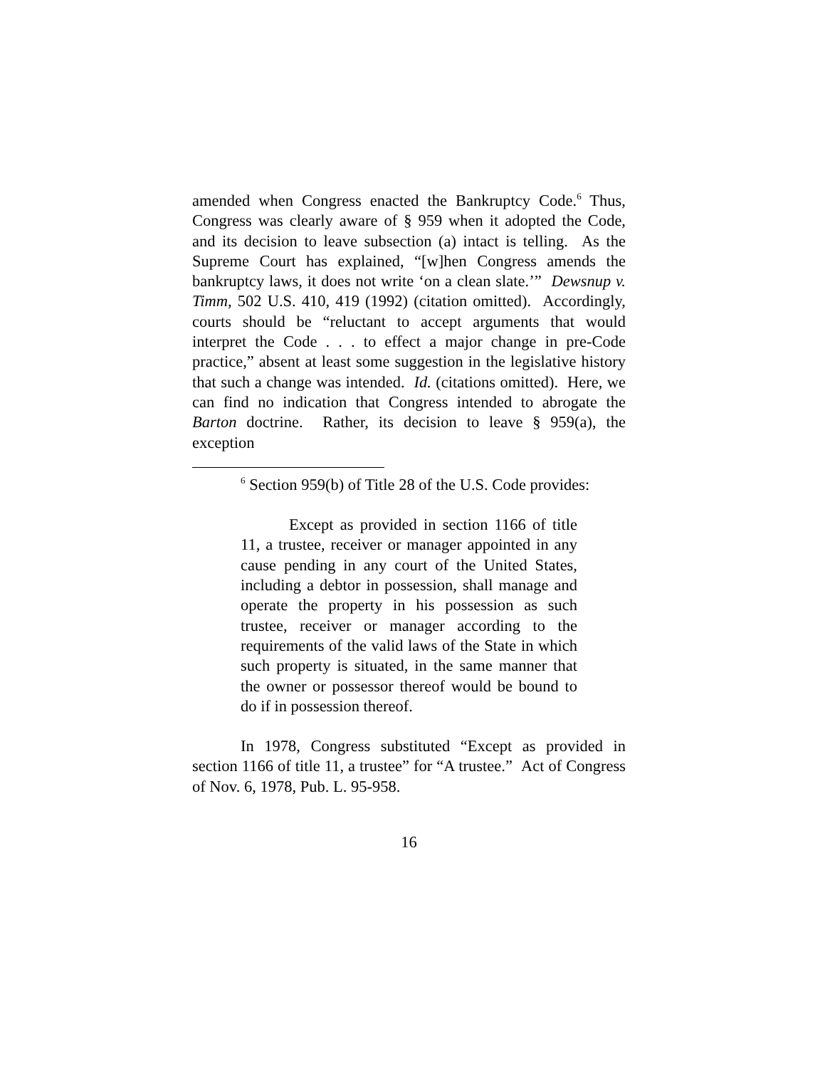amended when Congress enacted the Bankruptcy Code.<sup>6</sup> Thus, Congress was clearly aware of § 959 when it adopted the Code, and its decision to leave subsection (a) intact is telling. As the Supreme Court has explained, “[w]hen Congress amends the bankruptcy laws, it does not write ‘on a clean slate.’” Dewsnup v. Timm, 502 U.S. 410, 419 (1992) (citation omitted). Accordingly, courts should be “reluctant to accept arguments that would interpret the Code . . . to effect a major change in pre-Code practice,” absent at least some suggestion in the legislative history that such a change was intended. Id. (citations omitted). Here, we can find no indication that Congress intended to abrogate the Barton doctrine. Rather, its decision to leave § 959(a), the exception
<sup>6</sup> Section 959(b) of Title 28 of the U.S. Code provides:
Except as provided in section 1166 of title 11, a trustee, receiver or manager appointed in any cause pending in any court of the United States, including a debtor in possession, shall manage and operate the property in his possession as such trustee, receiver or manager according to the requirements of the valid laws of the State in which such property is situated, in the same manner that the owner or possessor thereof would be bound to do if in possession thereof.
In 1978, Congress substituted “Except as provided in section 1166 of title 11, a trustee” for “A trustee.” Act of Congress of Nov. 6, 1978, Pub. L. 95-958.
16